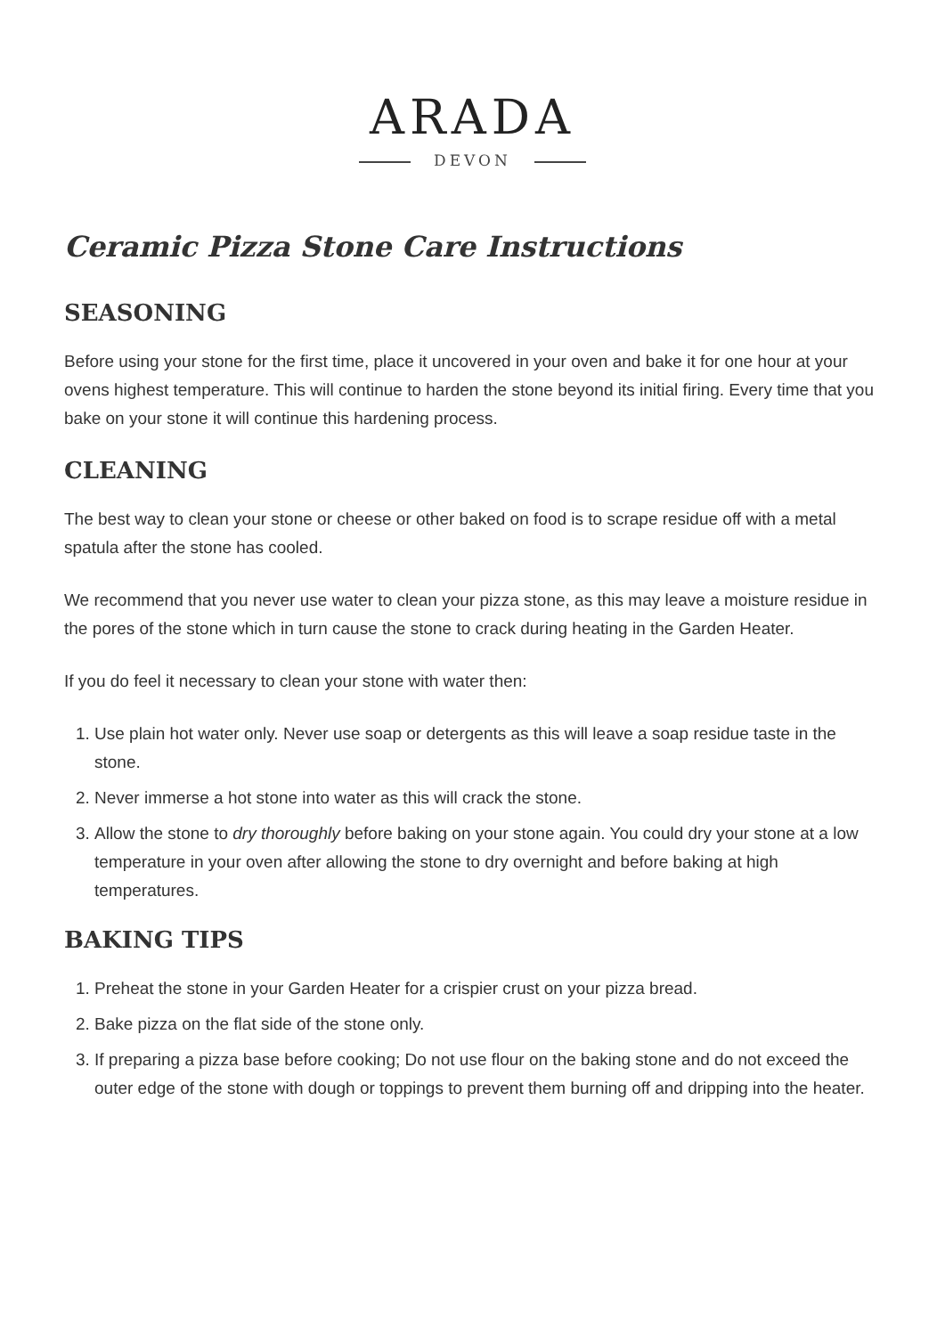ARADA
DEVON
Ceramic Pizza Stone Care Instructions
SEASONING
Before using your stone for the first time, place it uncovered in your oven and bake it for one hour at your ovens highest temperature. This will continue to harden the stone beyond its initial firing. Every time that you bake on your stone it will continue this hardening process.
CLEANING
The best way to clean your stone or cheese or other baked on food is to scrape residue off with a metal spatula after the stone has cooled.
We recommend that you never use water to clean your pizza stone, as this may leave a moisture residue in the pores of the stone which in turn cause the stone to crack during heating in the Garden Heater.
If you do feel it necessary to clean your stone with water then:
1. Use plain hot water only. Never use soap or detergents as this will leave a soap residue taste in the stone.
2. Never immerse a hot stone into water as this will crack the stone.
3. Allow the stone to dry thoroughly before baking on your stone again. You could dry your stone at a low temperature in your oven after allowing the stone to dry overnight and before baking at high temperatures.
BAKING TIPS
1. Preheat the stone in your Garden Heater for a crispier crust on your pizza bread.
2. Bake pizza on the flat side of the stone only.
3. If preparing a pizza base before cooking; Do not use flour on the baking stone and do not exceed the outer edge of the stone with dough or toppings to prevent them burning off and dripping into the heater.